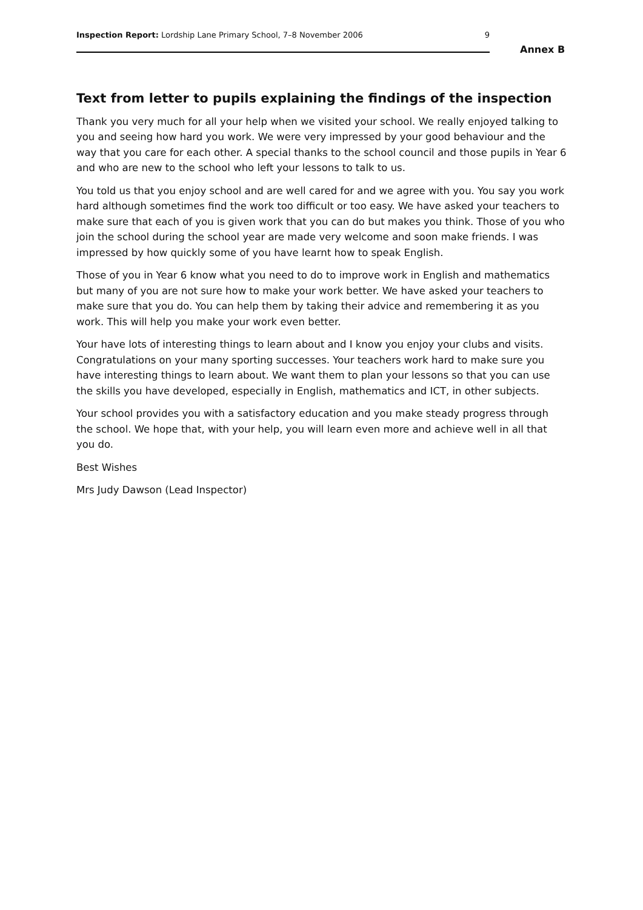Inspection Report: Lordship Lane Primary School, 7–8 November 2006 9
Annex B
Text from letter to pupils explaining the findings of the inspection
Thank you very much for all your help when we visited your school. We really enjoyed talking to you and seeing how hard you work. We were very impressed by your good behaviour and the way that you care for each other. A special thanks to the school council and those pupils in Year 6 and who are new to the school who left your lessons to talk to us.
You told us that you enjoy school and are well cared for and we agree with you. You say you work hard although sometimes find the work too difficult or too easy. We have asked your teachers to make sure that each of you is given work that you can do but makes you think. Those of you who join the school during the school year are made very welcome and soon make friends. I was impressed by how quickly some of you have learnt how to speak English.
Those of you in Year 6 know what you need to do to improve work in English and mathematics but many of you are not sure how to make your work better. We have asked your teachers to make sure that you do. You can help them by taking their advice and remembering it as you work. This will help you make your work even better.
Your have lots of interesting things to learn about and I know you enjoy your clubs and visits. Congratulations on your many sporting successes. Your teachers work hard to make sure you have interesting things to learn about. We want them to plan your lessons so that you can use the skills you have developed, especially in English, mathematics and ICT, in other subjects.
Your school provides you with a satisfactory education and you make steady progress through the school. We hope that, with your help, you will learn even more and achieve well in all that you do.
Best Wishes
Mrs Judy Dawson (Lead Inspector)